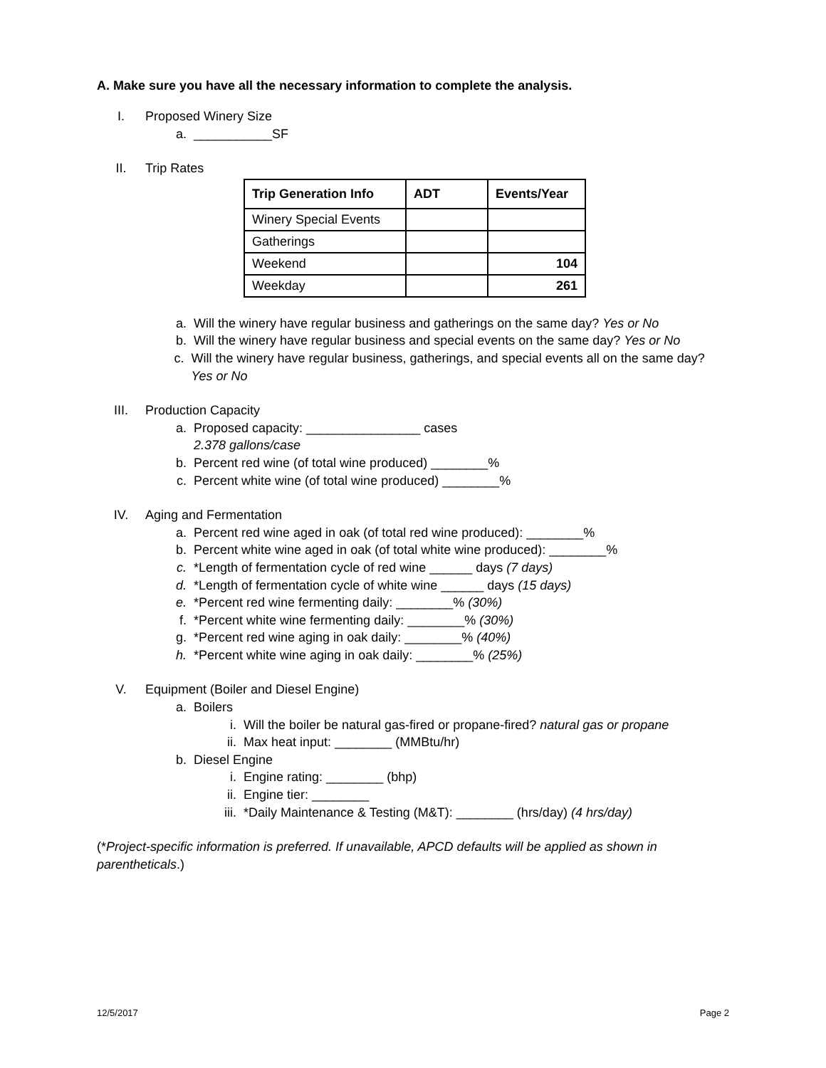A. Make sure you have all the necessary information to complete the analysis.
I. Proposed Winery Size
a. ___________SF
II. Trip Rates
| Trip Generation Info | ADT | Events/Year |
| --- | --- | --- |
| Winery Special Events | | |
| Gatherings | | |
| Weekend | | 104 |
| Weekday | | 261 |
a. Will the winery have regular business and gatherings on the same day? Yes or No
b. Will the winery have regular business and special events on the same day? Yes or No
c. Will the winery have regular business, gatherings, and special events all on the same day? Yes or No
III. Production Capacity
a. Proposed capacity: ________________ cases
2.378 gallons/case
b. Percent red wine (of total wine produced) ________%
c. Percent white wine (of total wine produced) ________%
IV. Aging and Fermentation
a. Percent red wine aged in oak (of total red wine produced): ________%
b. Percent white wine aged in oak (of total white wine produced): ________%
c. *Length of fermentation cycle of red wine ______ days (7 days)
d. *Length of fermentation cycle of white wine ______ days (15 days)
e. *Percent red wine fermenting daily: ________% (30%)
f. *Percent white wine fermenting daily: ________% (30%)
g. *Percent red wine aging in oak daily: ________% (40%)
h. *Percent white wine aging in oak daily: ________% (25%)
V. Equipment (Boiler and Diesel Engine)
a. Boilers
i. Will the boiler be natural gas-fired or propane-fired? natural gas or propane
ii. Max heat input: ________ (MMBtu/hr)
b. Diesel Engine
i. Engine rating: ________ (bhp)
ii. Engine tier: ________
iii. *Daily Maintenance & Testing (M&T): ________ (hrs/day) (4 hrs/day)
(*Project-specific information is preferred. If unavailable, APCD defaults will be applied as shown in parentheticals.)
12/5/2017 Page 2